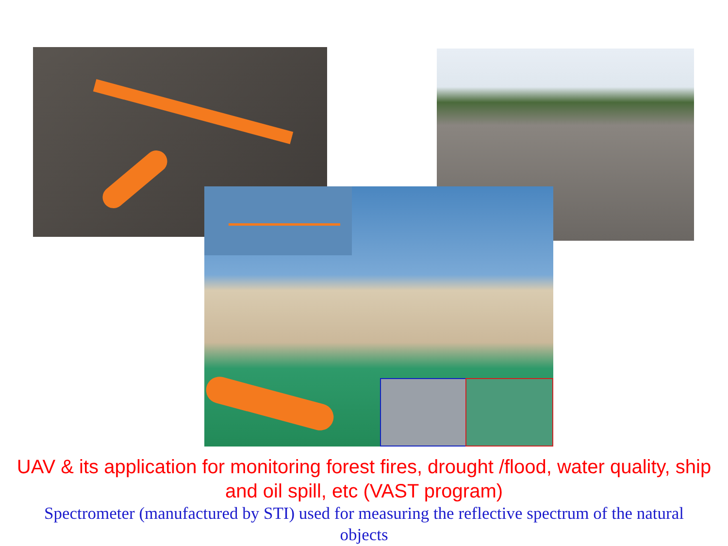UAV & its application for monitoring forest fires, drought /flood, water quality, ship
and oil spill, etc (VAST program)
Spectrometer (manufactured by STI) used for measuring the reflective spectrum of the natural
objects